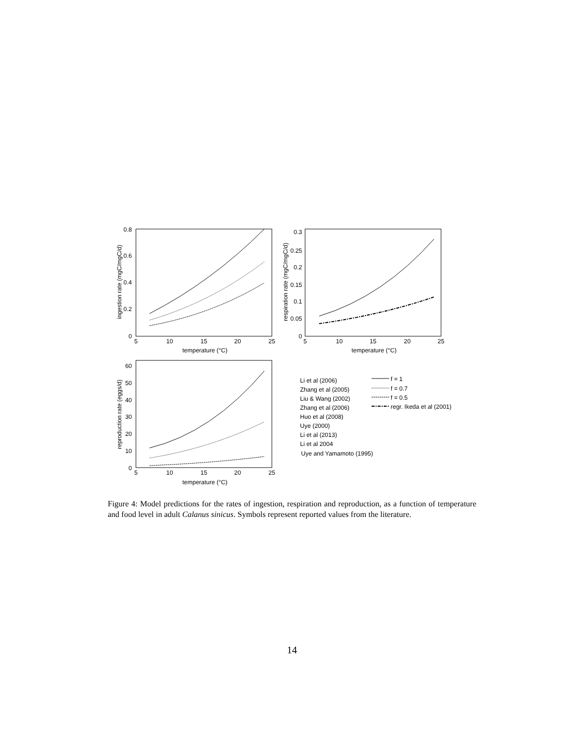0.8
0.6
0.4
0.2
0
5
10
15
20
25
temperature (°C)
ingestion rate (mgC/mgC/d)
0.3
0.25
0.2
0.15
0.1
0.05
0
5
10
15
20
25
temperature (°C)
respiration rate (mgC/mgC/d)
60
50
40
30
20
10
0
5
10
15
20
25
temperature (°C)
reproduction rate (eggs/d)
Li et al (2006)
Zhang et al (2005)
Liu & Wang (2002)
Zhang et al (2006)
Huo et al (2008)
Uye (2000)
Li et al (2013)
Li et al 2004
Uye and Yamamoto (1995)
f = 1
f = 0.7
f = 0.5
regr. Ikeda et al (2001)
Figure 4: Model predictions for the rates of ingestion, respiration and reproduction, as a function of temperature and food level in adult Calanus sinicus. Symbols represent reported values from the literature.
14